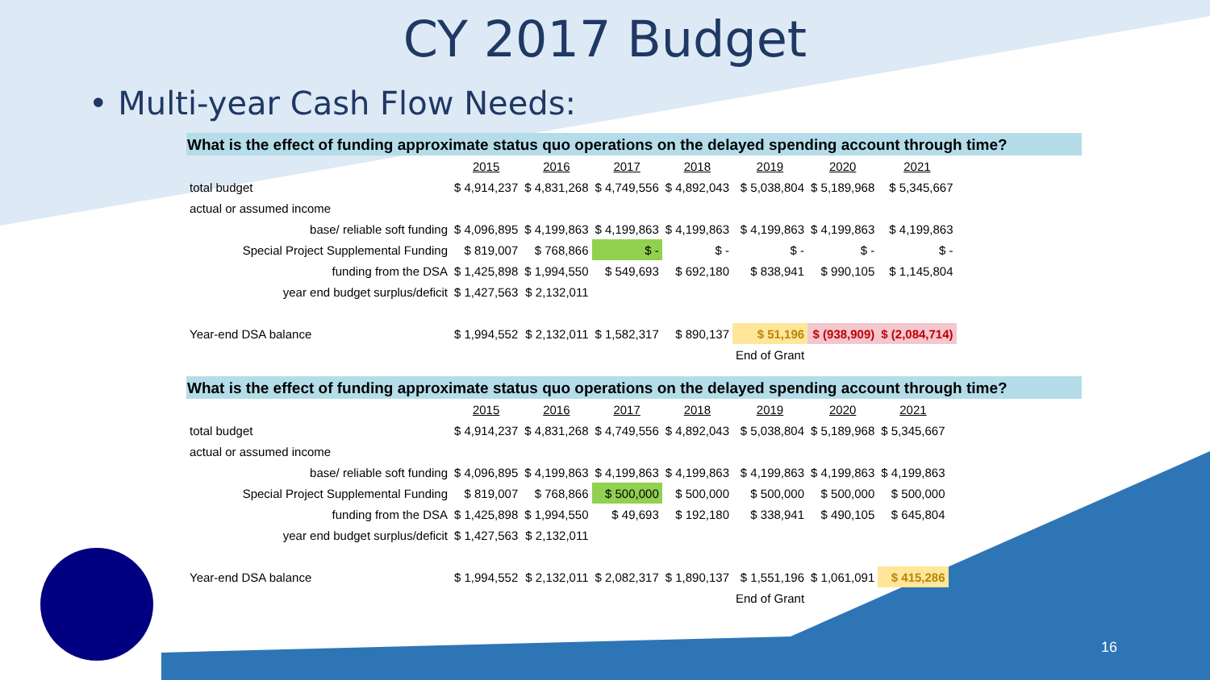CY 2017 Budget
• Multi-year Cash Flow Needs:
What is the effect of funding approximate status quo operations on the delayed spending account through time?
| | 2015 | 2016 | 2017 | 2018 | 2019 | 2020 | 2021 |
| total budget | $ 4,914,237 | $ 4,831,268 | $ 4,749,556 | $ 4,892,043 | $ 5,038,804 | $ 5,189,968 | $ 5,345,667 |
| actual or assumed income | | | | | | | |
| base/ reliable soft funding | $ 4,096,895 | $ 4,199,863 | $ 4,199,863 | $ 4,199,863 | $ 4,199,863 | $ 4,199,863 | $ 4,199,863 |
| Special Project Supplemental Funding | $ 819,007 | $ 768,866 | $ - | $ - | $ - | $ - | $ - |
| funding from the DSA | $ 1,425,898 | $ 1,994,550 | $ 549,693 | $ 692,180 | $ 838,941 | $ 990,105 | $ 1,145,804 |
| year end budget surplus/deficit | $ 1,427,563 | $ 2,132,011 | | | | | |
| Year-end DSA balance | $ 1,994,552 | $ 2,132,011 | $ 1,582,317 | $ 890,137 | $ 51,196 | $ (938,909) | $ (2,084,714) |
| | | | | | End of Grant | | |
What is the effect of funding approximate status quo operations on the delayed spending account through time?
| | 2015 | 2016 | 2017 | 2018 | 2019 | 2020 | 2021 |
| total budget | $ 4,914,237 | $ 4,831,268 | $ 4,749,556 | $ 4,892,043 | $ 5,038,804 | $ 5,189,968 | $ 5,345,667 |
| actual or assumed income | | | | | | | |
| base/ reliable soft funding | $ 4,096,895 | $ 4,199,863 | $ 4,199,863 | $ 4,199,863 | $ 4,199,863 | $ 4,199,863 | $ 4,199,863 |
| Special Project Supplemental Funding | $ 819,007 | $ 768,866 | $ 500,000 | $ 500,000 | $ 500,000 | $ 500,000 | $ 500,000 |
| funding from the DSA | $ 1,425,898 | $ 1,994,550 | $ 49,693 | $ 192,180 | $ 338,941 | $ 490,105 | $ 645,804 |
| year end budget surplus/deficit | $ 1,427,563 | $ 2,132,011 | | | | | |
| Year-end DSA balance | $ 1,994,552 | $ 2,132,011 | $ 2,082,317 | $ 1,890,137 | $ 1,551,196 | $ 1,061,091 | $ 415,286 |
| | | | | | End of Grant | | |
16